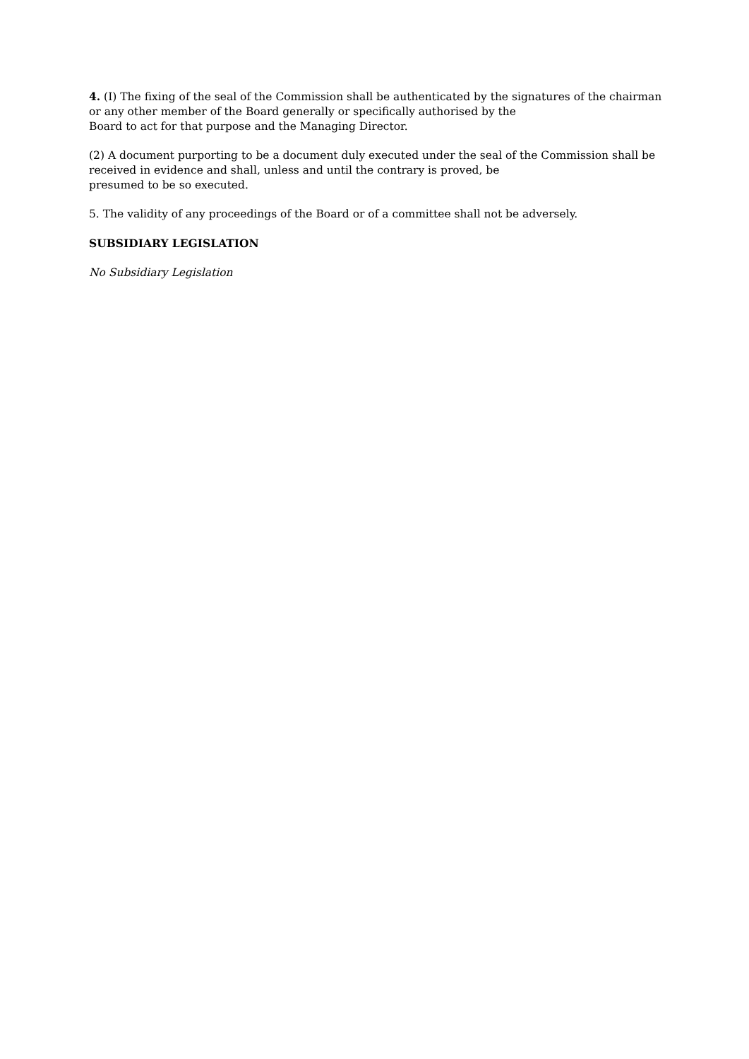4. (I) The fixing of the seal of the Commission shall be authenticated by the signatures of the chairman
or any other member of the Board generally or specifically authorised by the
Board to act for that purpose and the Managing Director.
(2) A document purporting to be a document duly executed under the seal of the Commission shall be
received in evidence and shall, unless and until the contrary is proved, be
presumed to be so executed.
5. The validity of any proceedings of the Board or of a committee shall not be adversely.
SUBSIDIARY LEGISLATION
No Subsidiary Legislation